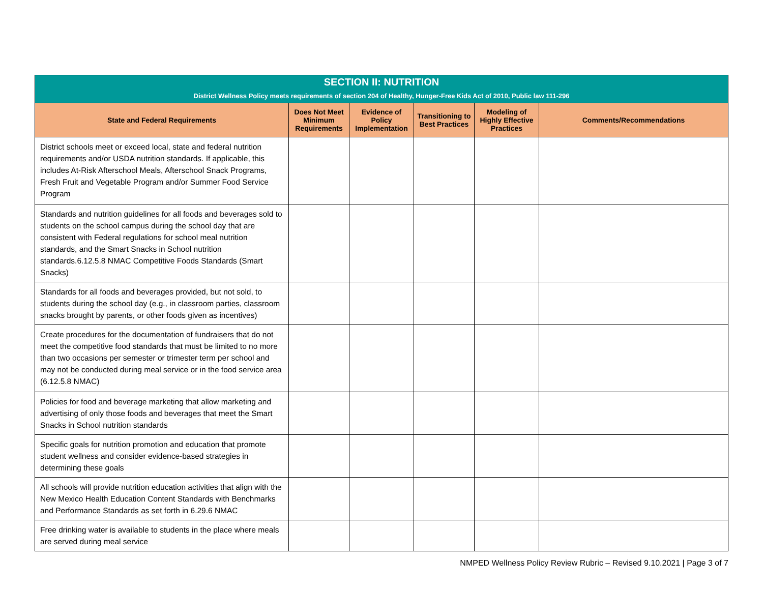| SECTION II: NUTRITION District Wellness Policy meets requirements of section 204 of Healthy, Hunger-Free Kids Act of 2010, Public law 111-296 | | | | | |
| State and Federal Requirements | Does Not Meet Minimum Requirements | Evidence of Policy Implementation | Transitioning to Best Practices | Modeling of Highly Effective Practices | Comments/Recommendations |
| District schools meet or exceed local, state and federal nutrition requirements and/or USDA nutrition standards. If applicable, this includes At-Risk Afterschool Meals, Afterschool Snack Programs, Fresh Fruit and Vegetable Program and/or Summer Food Service Program | | | | | |
| Standards and nutrition guidelines for all foods and beverages sold to students on the school campus during the school day that are consistent with Federal regulations for school meal nutrition standards, and the Smart Snacks in School nutrition standards.6.12.5.8 NMAC Competitive Foods Standards (Smart Snacks) | | | | | |
| Standards for all foods and beverages provided, but not sold, to students during the school day (e.g., in classroom parties, classroom snacks brought by parents, or other foods given as incentives) | | | | | |
| Create procedures for the documentation of fundraisers that do not meet the competitive food standards that must be limited to no more than two occasions per semester or trimester term per school and may not be conducted during meal service or in the food service area (6.12.5.8 NMAC) | | | | | |
| Policies for food and beverage marketing that allow marketing and advertising of only those foods and beverages that meet the Smart Snacks in School nutrition standards | | | | | |
| Specific goals for nutrition promotion and education that promote student wellness and consider evidence-based strategies in determining these goals | | | | | |
| All schools will provide nutrition education activities that align with the New Mexico Health Education Content Standards with Benchmarks and Performance Standards as set forth in 6.29.6 NMAC | | | | | |
| Free drinking water is available to students in the place where meals are served during meal service | | | | | |
NMPED Wellness Policy Review Rubric – Revised 9.10.2021 | Page 3 of 7